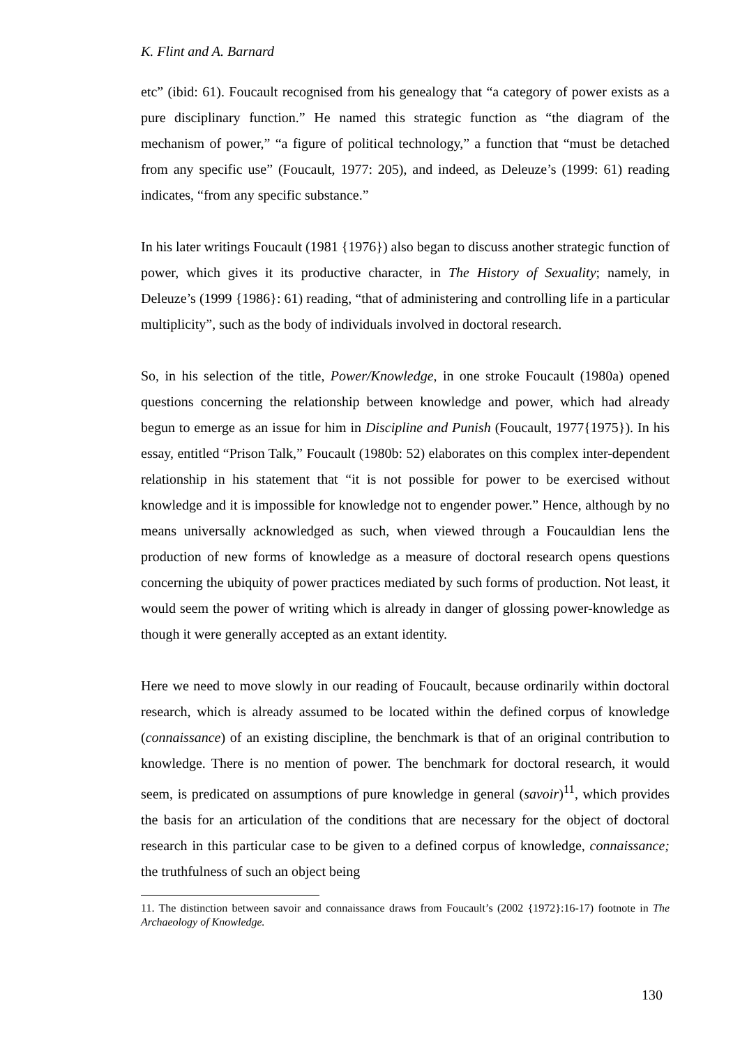K. Flint and A. Barnard
etc” (ibid: 61). Foucault recognised from his genealogy that “a category of power exists as a pure disciplinary function.” He named this strategic function as “the diagram of the mechanism of power,” “a figure of political technology,” a function that “must be detached from any specific use” (Foucault, 1977: 205), and indeed, as Deleuze’s (1999: 61) reading indicates, “from any specific substance.”
In his later writings Foucault (1981 {1976}) also began to discuss another strategic function of power, which gives it its productive character, in The History of Sexuality; namely, in Deleuze’s (1999 {1986}: 61) reading, “that of administering and controlling life in a particular multiplicity”, such as the body of individuals involved in doctoral research.
So, in his selection of the title, Power/Knowledge, in one stroke Foucault (1980a) opened questions concerning the relationship between knowledge and power, which had already begun to emerge as an issue for him in Discipline and Punish (Foucault, 1977{1975}). In his essay, entitled “Prison Talk,” Foucault (1980b: 52) elaborates on this complex inter-dependent relationship in his statement that “it is not possible for power to be exercised without knowledge and it is impossible for knowledge not to engender power.” Hence, although by no means universally acknowledged as such, when viewed through a Foucauldian lens the production of new forms of knowledge as a measure of doctoral research opens questions concerning the ubiquity of power practices mediated by such forms of production. Not least, it would seem the power of writing which is already in danger of glossing power-knowledge as though it were generally accepted as an extant identity.
Here we need to move slowly in our reading of Foucault, because ordinarily within doctoral research, which is already assumed to be located within the defined corpus of knowledge (connaissance) of an existing discipline, the benchmark is that of an original contribution to knowledge. There is no mention of power. The benchmark for doctoral research, it would seem, is predicated on assumptions of pure knowledge in general (savoir)<sup>11</sup>, which provides the basis for an articulation of the conditions that are necessary for the object of doctoral research in this particular case to be given to a defined corpus of knowledge, connaissance; the truthfulness of such an object being
11. The distinction between savoir and connaissance draws from Foucault’s (2002 {1972}:16-17) footnote in The Archaeology of Knowledge.
130